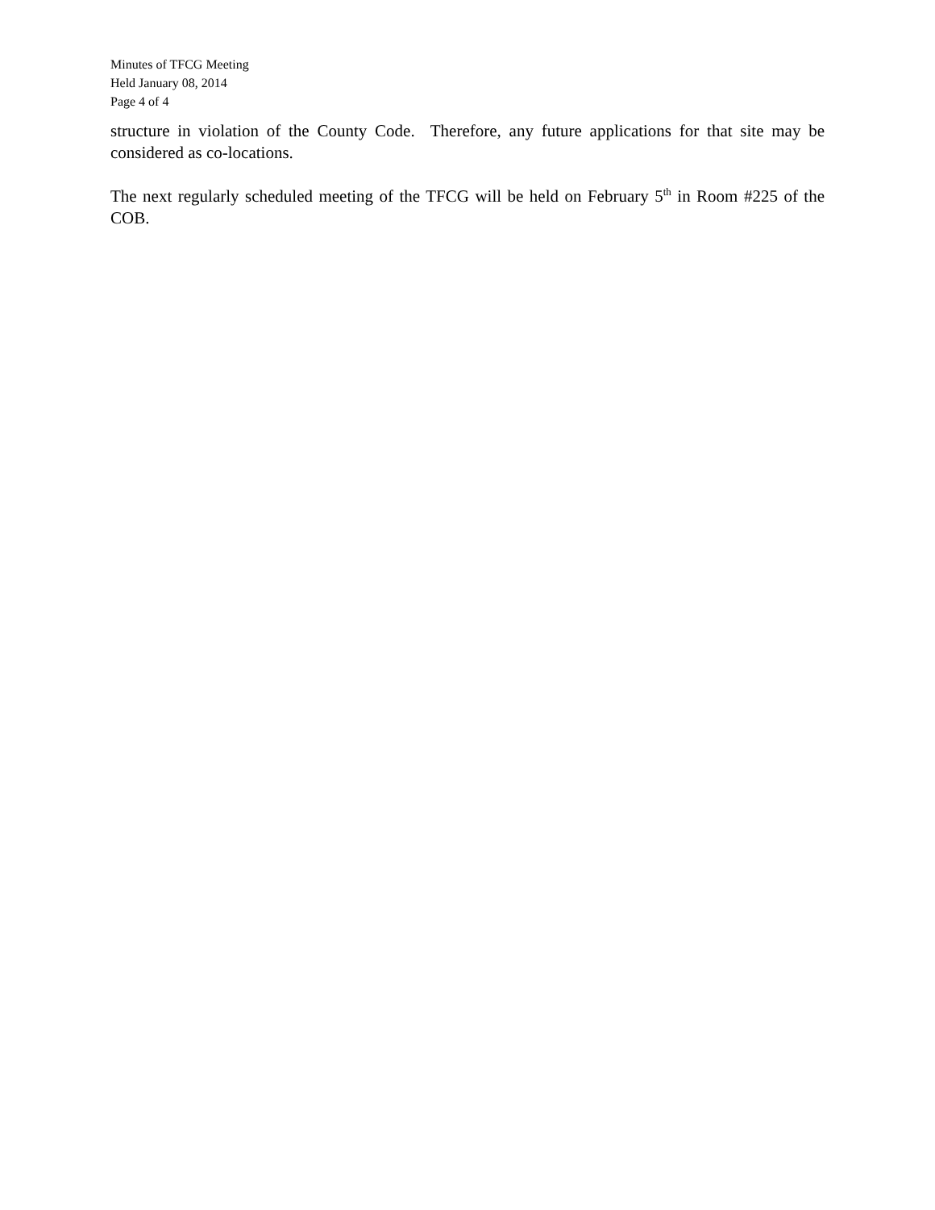Minutes of TFCG Meeting
Held January 08, 2014
Page 4 of 4
structure in violation of the County Code. Therefore, any future applications for that site may be considered as co-locations.
The next regularly scheduled meeting of the TFCG will be held on February 5<sup>th</sup> in Room #225 of the COB.